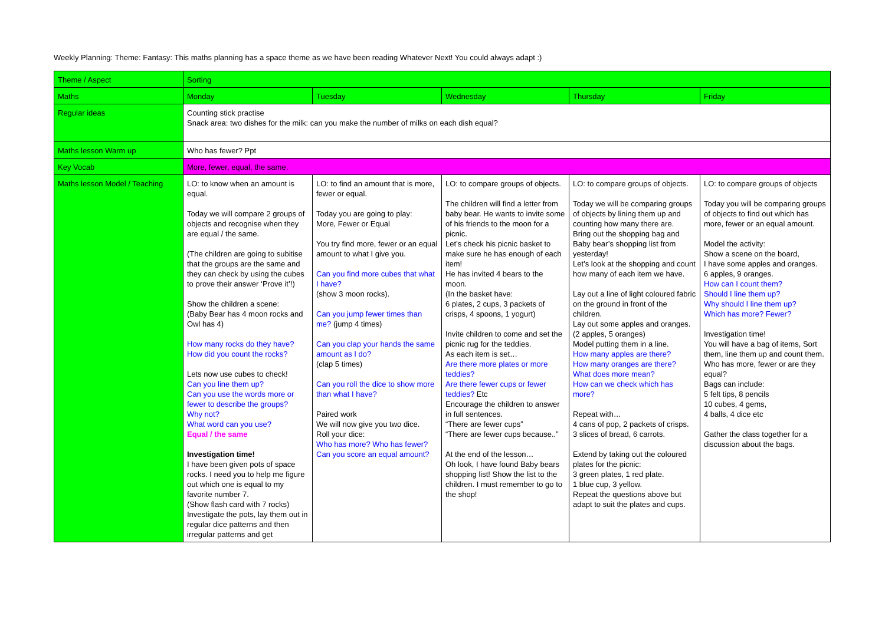Weekly Planning: Theme: Fantasy: This maths planning has a space theme as we have been reading Whatever Next! You could always adapt :)
| Theme / Aspect | Sorting | | | | |
| Maths | Monday | Tuesday | Wednesday | Thursday | Friday |
| Regular ideas | Counting stick practise Snack area: two dishes for the milk: can you make the number of milks on each dish equal? | | | | |
| Maths lesson Warm up | Who has fewer? Ppt | | | | |
| Key Vocab | More, fewer, equal, the same. | | | | |
| Maths lesson Model / Teaching | LO: to know when an amount is equal. Today we will compare 2 groups of objects and recognise when they are equal / the same. (The children are going to subitise that the groups are the same and they can check by using the cubes to prove their answer ‘Prove it’!) Show the children a scene: (Baby Bear has 4 moon rocks and Owl has 4) How many rocks do they have? How did you count the rocks? Lets now use cubes to check! Can you line them up? Can you use the words more or fewer to describe the groups? Why not? What word can you use? Equal / the same Investigation time! I have been given pots of space rocks. I need you to help me figure out which one is equal to my favorite number 7. (Show flash card with 7 rocks) Investigate the pots, lay them out in regular dice patterns and then irregular patterns and get | LO: to find an amount that is more, fewer or equal. Today you are going to play: More, Fewer or Equal You try find more, fewer or an equal amount to what I give you. Can you find more cubes that what I have? (show 3 moon rocks). Can you jump fewer times than me? (jump 4 times) Can you clap your hands the same amount as I do? (clap 5 times) Can you roll the dice to show more than what I have? Paired work We will now give you two dice. Roll your dice: Who has more? Who has fewer? Can you score an equal amount? | LO: to compare groups of objects. The children will find a letter from baby bear. He wants to invite some of his friends to the moon for a picnic. Let’s check his picnic basket to make sure he has enough of each item! He has invited 4 bears to the moon. (In the basket have: 6 plates, 2 cups, 3 packets of crisps, 4 spoons, 1 yogurt) Invite children to come and set the picnic rug for the teddies. As each item is set… Are there more plates or more teddies? Are there fewer cups or fewer teddies? Etc Encourage the children to answer in full sentences. “There are fewer cups” “There are fewer cups because..” At the end of the lesson… Oh look, I have found Baby bears shopping list! Show the list to the children. I must remember to go to the shop! | LO: to compare groups of objects. Today we will be comparing groups of objects by lining them up and counting how many there are. Bring out the shopping bag and Baby bear’s shopping list from yesterday! Let’s look at the shopping and count how many of each item we have. Lay out a line of light coloured fabric on the ground in front of the children. Lay out some apples and oranges. (2 apples, 5 oranges) Model putting them in a line. How many apples are there? How many oranges are there? What does more mean? How can we check which has more? Repeat with… 4 cans of pop, 2 packets of crisps. 3 slices of bread, 6 carrots. Extend by taking out the coloured plates for the picnic: 3 green plates, 1 red plate. 1 blue cup, 3 yellow. Repeat the questions above but adapt to suit the plates and cups. | LO: to compare groups of objects Today you will be comparing groups of objects to find out which has more, fewer or an equal amount. Model the activity: Show a scene on the board, I have some apples and oranges. 6 apples, 9 oranges. How can I count them? Should I line them up? Why should I line them up? Which has more? Fewer? Investigation time! You will have a bag of items, Sort them, line them up and count them. Who has more, fewer or are they equal? Bags can include: 5 felt tips, 8 pencils 10 cubes, 4 gems, 4 balls, 4 dice etc Gather the class together for a discussion about the bags. |